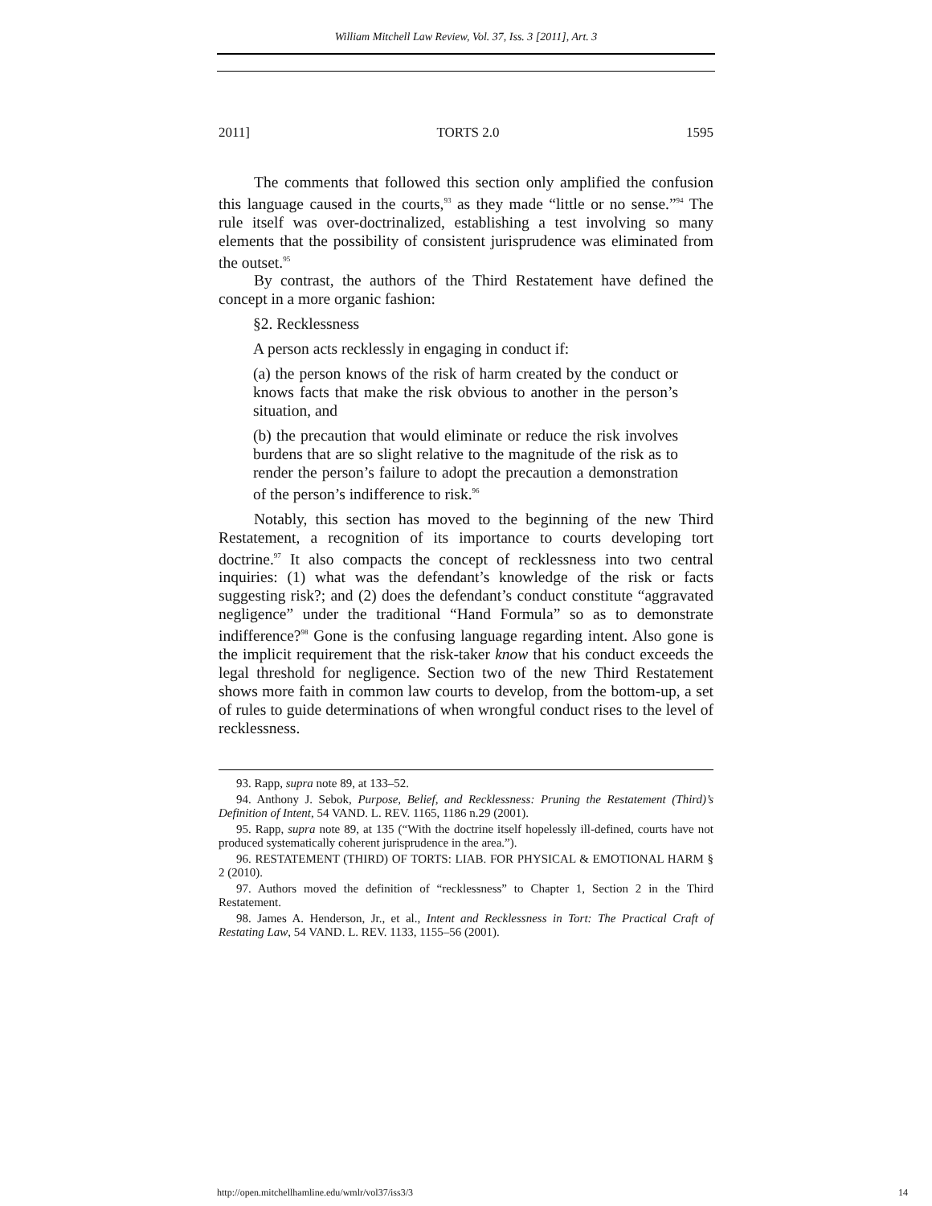William Mitchell Law Review, Vol. 37, Iss. 3 [2011], Art. 3
2011] TORTS 2.0 1595
The comments that followed this section only amplified the confusion this language caused in the courts,<sup>93</sup> as they made “little or no sense.”<sup>94</sup> The rule itself was over-doctrinalized, establishing a test involving so many elements that the possibility of consistent jurisprudence was eliminated from the outset.<sup>95</sup>
By contrast, the authors of the Third Restatement have defined the concept in a more organic fashion:
§2. Recklessness
A person acts recklessly in engaging in conduct if:
(a) the person knows of the risk of harm created by the conduct or knows facts that make the risk obvious to another in the person’s situation, and
(b) the precaution that would eliminate or reduce the risk involves burdens that are so slight relative to the magnitude of the risk as to render the person’s failure to adopt the precaution a demonstration of the person’s indifference to risk.<sup>96</sup>
Notably, this section has moved to the beginning of the new Third Restatement, a recognition of its importance to courts developing tort doctrine.<sup>97</sup> It also compacts the concept of recklessness into two central inquiries: (1) what was the defendant’s knowledge of the risk or facts suggesting risk?; and (2) does the defendant’s conduct constitute “aggravated negligence” under the traditional “Hand Formula” so as to demonstrate indifference?<sup>98</sup> Gone is the confusing language regarding intent. Also gone is the implicit requirement that the risk-taker know that his conduct exceeds the legal threshold for negligence. Section two of the new Third Restatement shows more faith in common law courts to develop, from the bottom-up, a set of rules to guide determinations of when wrongful conduct rises to the level of recklessness.
93. Rapp, supra note 89, at 133–52.
94. Anthony J. Sebok, Purpose, Belief, and Recklessness: Pruning the Restatement (Third)’s Definition of Intent, 54 VAND. L. REV. 1165, 1186 n.29 (2001).
95. Rapp, supra note 89, at 135 (“With the doctrine itself hopelessly ill-defined, courts have not produced systematically coherent jurisprudence in the area.”).
96. RESTATEMENT (THIRD) OF TORTS: LIAB. FOR PHYSICAL & EMOTIONAL HARM § 2 (2010).
97. Authors moved the definition of “recklessness” to Chapter 1, Section 2 in the Third Restatement.
98. James A. Henderson, Jr., et al., Intent and Recklessness in Tort: The Practical Craft of Restating Law, 54 VAND. L. REV. 1133, 1155–56 (2001).
http://open.mitchellhamline.edu/wmlr/vol37/iss3/3 14